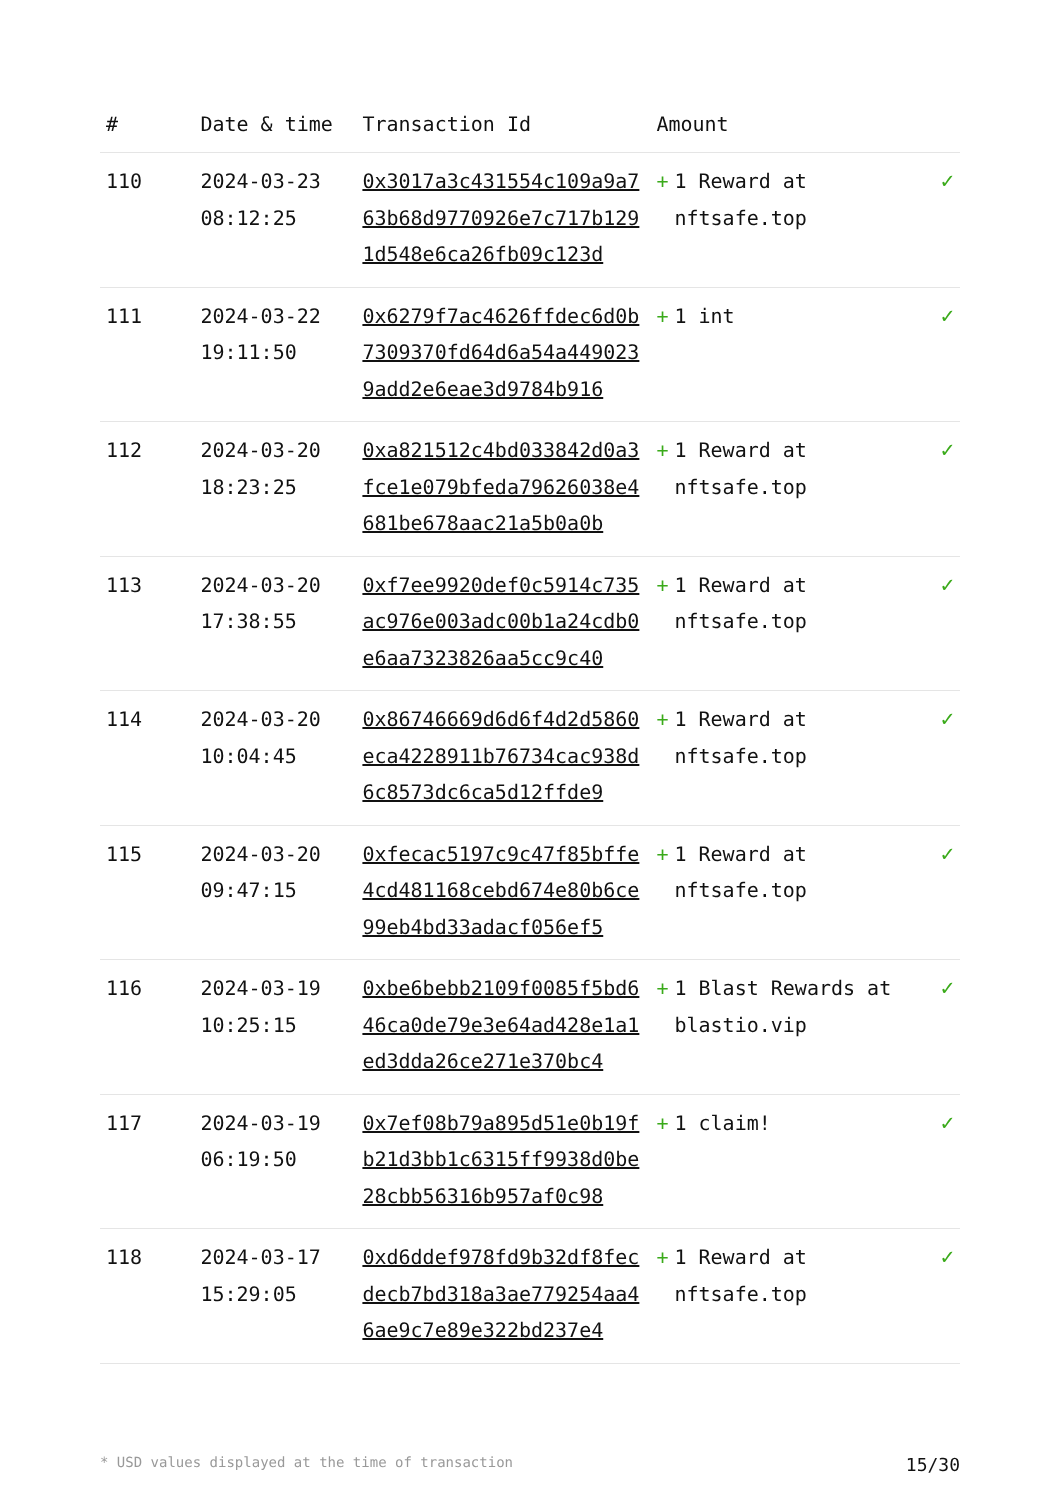| # | Date & time | Transaction Id | Amount | | |
| --- | --- | --- | --- | --- | --- |
| 110 | 2024-03-23 08:12:25 | 0x3017a3c431554c109a9a763b68d9770926e7c717b1291d548e6ca26fb09c123d | + | 1 Reward at nftsafe.top | ✓ |
| 111 | 2024-03-22 19:11:50 | 0x6279f7ac4626ffdec6d0b7309370fd64d6a54a4490239add2e6eae3d9784b916 | + | 1 int | ✓ |
| 112 | 2024-03-20 18:23:25 | 0xa821512c4bd033842d0a3fce1e079bfeda79626038e4681be678aac21a5b0a0b | + | 1 Reward at nftsafe.top | ✓ |
| 113 | 2024-03-20 17:38:55 | 0xf7ee9920def0c5914c735ac976e003adc00b1a24cdb0e6aa7323826aa5cc9c40 | + | 1 Reward at nftsafe.top | ✓ |
| 114 | 2024-03-20 10:04:45 | 0x86746669d6d6f4d2d5860eca4228911b76734cac938d6c8573dc6ca5d12ffde9 | + | 1 Reward at nftsafe.top | ✓ |
| 115 | 2024-03-20 09:47:15 | 0xfecac5197c9c47f85bffe4cd481168cebd674e80b6ce99eb4bd33adacf056ef5 | + | 1 Reward at nftsafe.top | ✓ |
| 116 | 2024-03-19 10:25:15 | 0xbe6bebb2109f0085f5bd646ca0de79e3e64ad428e1a1ed3dda26ce271e370bc4 | + | 1 Blast Rewards at blastio.vip | ✓ |
| 117 | 2024-03-19 06:19:50 | 0x7ef08b79a895d51e0b19fb21d3bb1c6315ff9938d0be28cbb56316b957af0c98 | + | 1 claim! | ✓ |
| 118 | 2024-03-17 15:29:05 | 0xd6ddef978fd9b32df8fecdecb7bd318a3ae779254aa46ae9c7e89e322bd237e4 | + | 1 Reward at nftsafe.top | ✓ |
* USD values displayed at the time of transaction 15/30